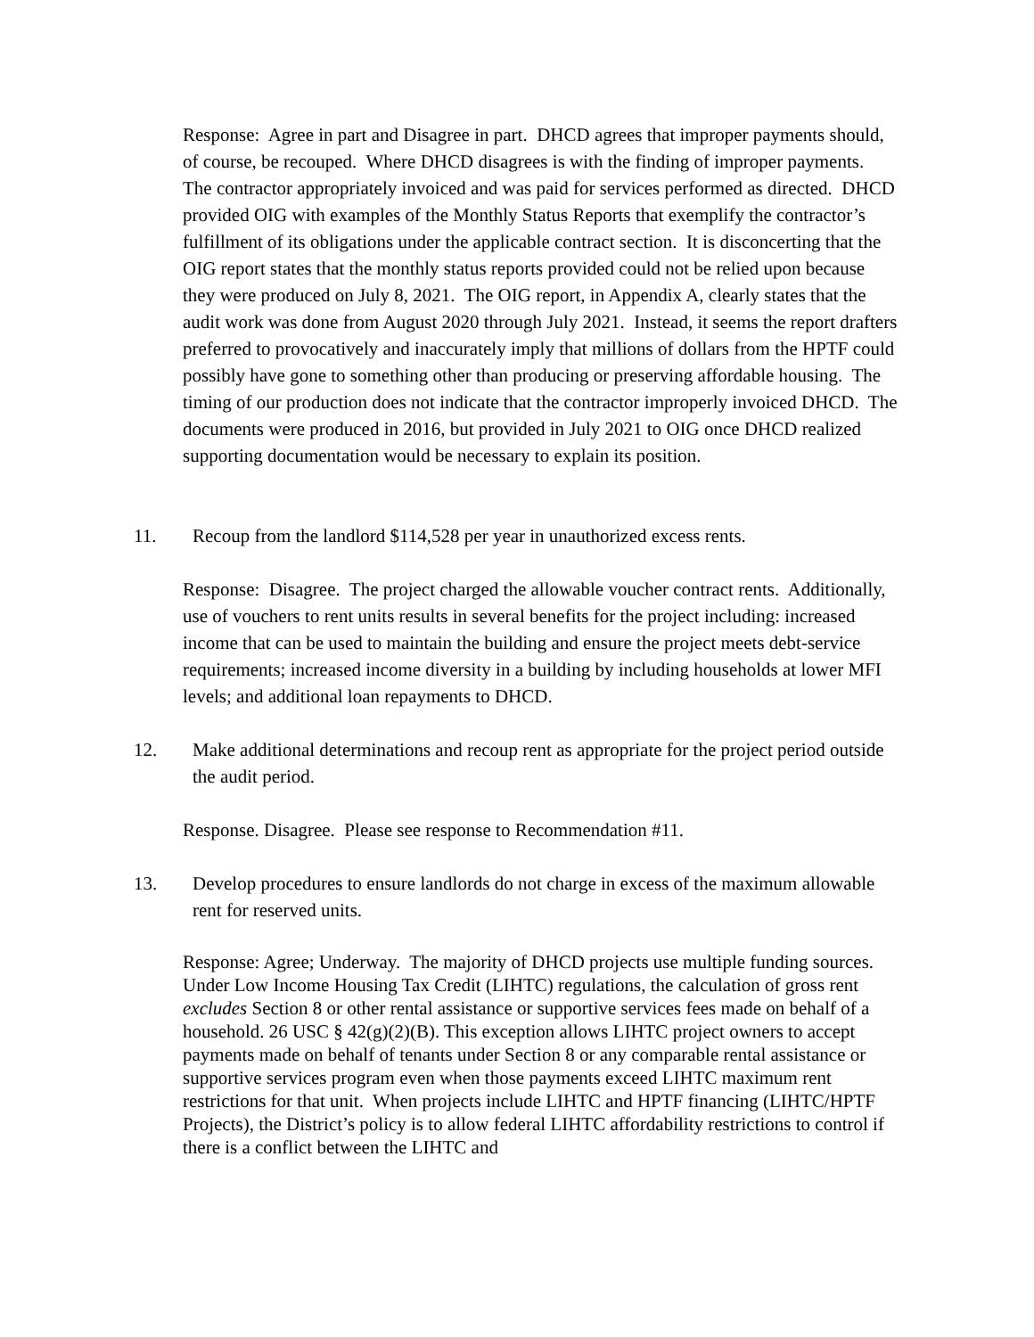Response: Agree in part and Disagree in part. DHCD agrees that improper payments should, of course, be recouped. Where DHCD disagrees is with the finding of improper payments. The contractor appropriately invoiced and was paid for services performed as directed. DHCD provided OIG with examples of the Monthly Status Reports that exemplify the contractor’s fulfillment of its obligations under the applicable contract section. It is disconcerting that the OIG report states that the monthly status reports provided could not be relied upon because they were produced on July 8, 2021. The OIG report, in Appendix A, clearly states that the audit work was done from August 2020 through July 2021. Instead, it seems the report drafters preferred to provocatively and inaccurately imply that millions of dollars from the HPTF could possibly have gone to something other than producing or preserving affordable housing. The timing of our production does not indicate that the contractor improperly invoiced DHCD. The documents were produced in 2016, but provided in July 2021 to OIG once DHCD realized supporting documentation would be necessary to explain its position.
11. Recoup from the landlord $114,528 per year in unauthorized excess rents.
Response: Disagree. The project charged the allowable voucher contract rents. Additionally, use of vouchers to rent units results in several benefits for the project including: increased income that can be used to maintain the building and ensure the project meets debt-service requirements; increased income diversity in a building by including households at lower MFI levels; and additional loan repayments to DHCD.
12. Make additional determinations and recoup rent as appropriate for the project period outside the audit period.
Response. Disagree. Please see response to Recommendation #11.
13. Develop procedures to ensure landlords do not charge in excess of the maximum allowable rent for reserved units.
Response: Agree; Underway. The majority of DHCD projects use multiple funding sources. Under Low Income Housing Tax Credit (LIHTC) regulations, the calculation of gross rent excludes Section 8 or other rental assistance or supportive services fees made on behalf of a household. 26 USC § 42(g)(2)(B). This exception allows LIHTC project owners to accept payments made on behalf of tenants under Section 8 or any comparable rental assistance or supportive services program even when those payments exceed LIHTC maximum rent restrictions for that unit. When projects include LIHTC and HPTF financing (LIHTC/HPTF Projects), the District’s policy is to allow federal LIHTC affordability restrictions to control if there is a conflict between the LIHTC and